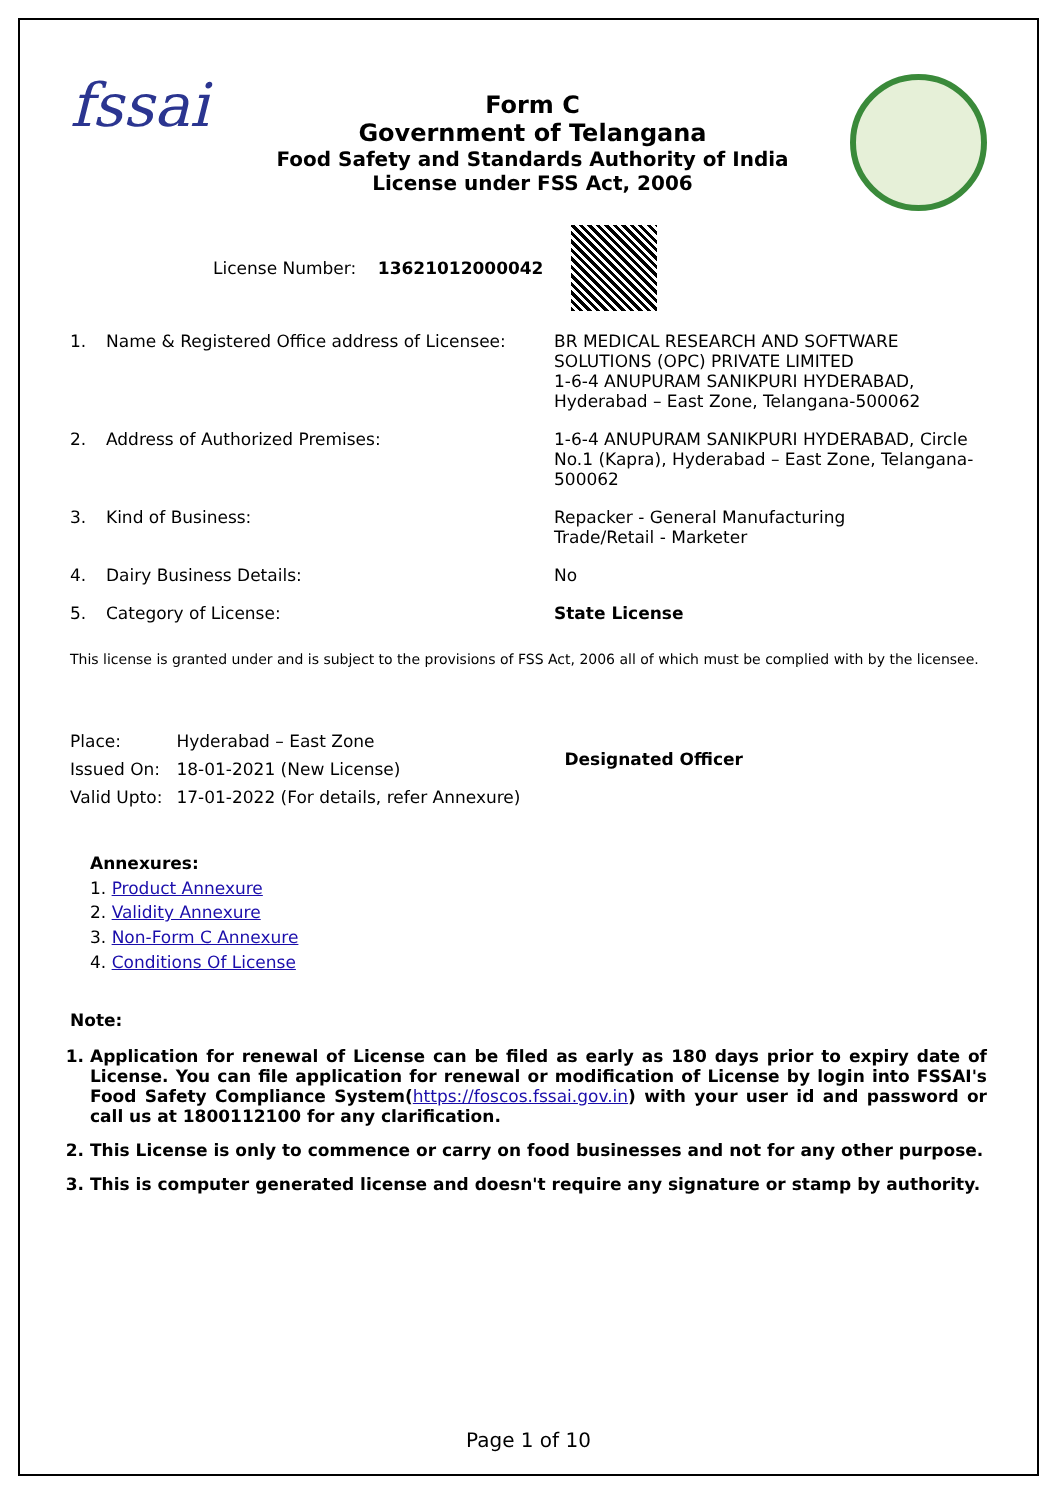fssai
Form C
Government of Telangana
Food Safety and Standards Authority of India
License under FSS Act, 2006
License Number: 13621012000042
| 1. | Name & Registered Office address of Licensee: | BR MEDICAL RESEARCH AND SOFTWARE SOLUTIONS (OPC) PRIVATE LIMITED 1-6-4 ANUPURAM SANIKPURI HYDERABAD, Hyderabad – East Zone, Telangana-500062 |
| 2. | Address of Authorized Premises: | 1-6-4 ANUPURAM SANIKPURI HYDERABAD, Circle No.1 (Kapra), Hyderabad – East Zone, Telangana-500062 |
| 3. | Kind of Business: | Repacker - General Manufacturing Trade/Retail - Marketer |
| 4. | Dairy Business Details: | No |
| 5. | Category of License: | State License |
This license is granted under and is subject to the provisions of FSS Act, 2006 all of which must be complied with by the licensee.
| Place: | Hyderabad – East Zone |
| Issued On: | 18-01-2021 (New License) |
| Valid Upto: | 17-01-2022 (For details, refer Annexure) |
Designated Officer
Annexures:
1. Product Annexure
2. Validity Annexure
3. Non-Form C Annexure
4. Conditions Of License
Note:
1. Application for renewal of License can be filed as early as 180 days prior to expiry date of License. You can file application for renewal or modification of License by login into FSSAI's Food Safety Compliance System(https://foscos.fssai.gov.in) with your user id and password or call us at 1800112100 for any clarification.
2. This License is only to commence or carry on food businesses and not for any other purpose.
3. This is computer generated license and doesn't require any signature or stamp by authority.
Page 1 of 10